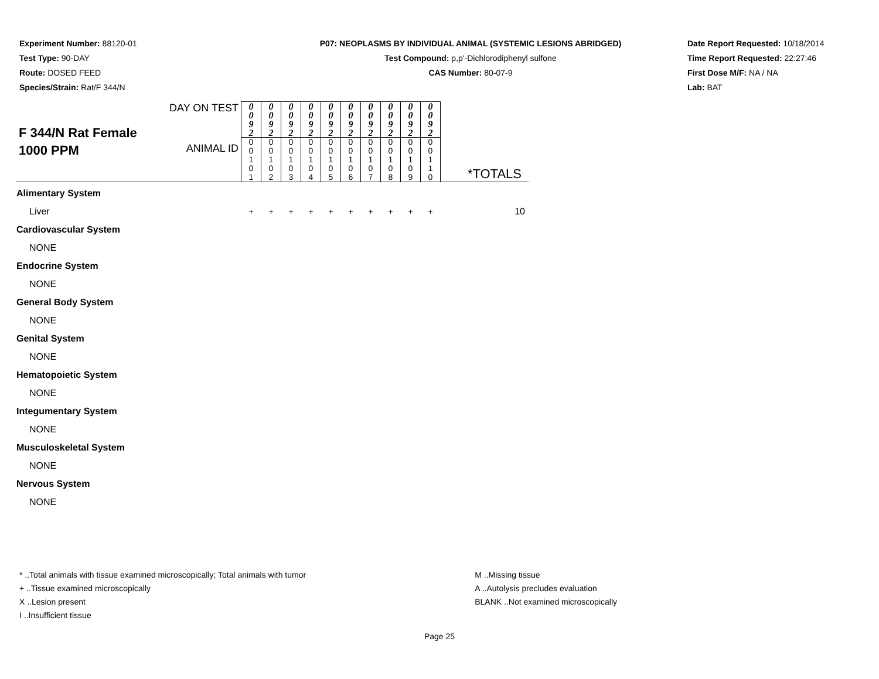Experiment Number: 88120-01
Test Type: 90-DAY
Route: DOSED FEED
Species/Strain: Rat/F 344/N
P07: NEOPLASMS BY INDIVIDUAL ANIMAL (SYSTEMIC LESIONS ABRIDGED)
Test Compound: p,p'-Dichlorodiphenyl sulfone
CAS Number: 80-07-9
Date Report Requested: 10/18/2014
Time Report Requested: 22:27:46
First Dose M/F: NA / NA
Lab: BAT
| F 344/N Rat Female 1000 PPM | DAY ON TEST | 0 0 9 2 | 0 0 9 2 | 0 0 9 2 | 0 0 9 2 | 0 0 9 2 | 0 0 9 2 | 0 0 9 2 | 0 0 9 2 | 0 0 9 2 | 0 0 9 2 | |
| | ANIMAL ID | 0 0 1 0 1 | 0 0 1 0 2 | 0 0 1 0 3 | 0 0 1 0 4 | 0 0 1 0 5 | 0 0 1 0 6 | 0 0 1 0 7 | 0 0 1 0 8 | 0 0 1 0 9 | 0 0 1 1 0 | *TOTALS |
| Alimentary System | | | | | | | | | | | | |
| Liver | | + | + | + | + | + | + | + | + | + | + | 10 |
| Cardiovascular System | | | | | | | | | | | | |
| NONE | | | | | | | | | | | | |
| Endocrine System | | | | | | | | | | | | |
| NONE | | | | | | | | | | | | |
| General Body System | | | | | | | | | | | | |
| NONE | | | | | | | | | | | | |
| Genital System | | | | | | | | | | | | |
| NONE | | | | | | | | | | | | |
| Hematopoietic System | | | | | | | | | | | | |
| NONE | | | | | | | | | | | | |
| Integumentary System | | | | | | | | | | | | |
| NONE | | | | | | | | | | | | |
| Musculoskeletal System | | | | | | | | | | | | |
| NONE | | | | | | | | | | | | |
| Nervous System | | | | | | | | | | | | |
| NONE | | | | | | | | | | | | |
* ..Total animals with tissue examined microscopically; Total animals with tumor
+ ..Tissue examined microscopically
X ..Lesion present
I ..Insufficient tissue
M ..Missing tissue
A ..Autolysis precludes evaluation
BLANK ..Not examined microscopically
Page 25